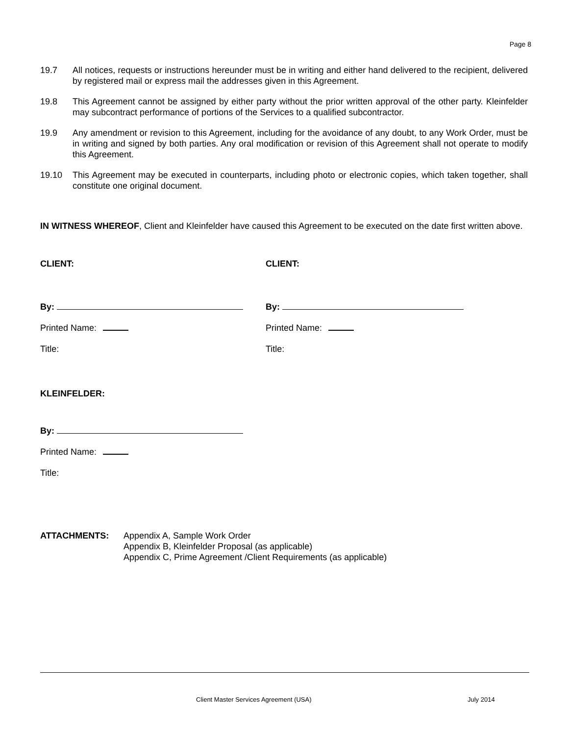Page 8
19.7 All notices, requests or instructions hereunder must be in writing and either hand delivered to the recipient, delivered by registered mail or express mail the addresses given in this Agreement.
19.8 This Agreement cannot be assigned by either party without the prior written approval of the other party. Kleinfelder may subcontract performance of portions of the Services to a qualified subcontractor.
19.9 Any amendment or revision to this Agreement, including for the avoidance of any doubt, to any Work Order, must be in writing and signed by both parties. Any oral modification or revision of this Agreement shall not operate to modify this Agreement.
19.10 This Agreement may be executed in counterparts, including photo or electronic copies, which taken together, shall constitute one original document.
IN WITNESS WHEREOF, Client and Kleinfelder have caused this Agreement to be executed on the date first written above.
CLIENT: CLIENT:
By: By:
Printed Name: Printed Name:
Title: Title:
KLEINFELDER:
By:
Printed Name:
Title:
ATTACHMENTS: Appendix A, Sample Work Order
Appendix B, Kleinfelder Proposal (as applicable)
Appendix C, Prime Agreement /Client Requirements (as applicable)
Client Master Services Agreement (USA) July 2014